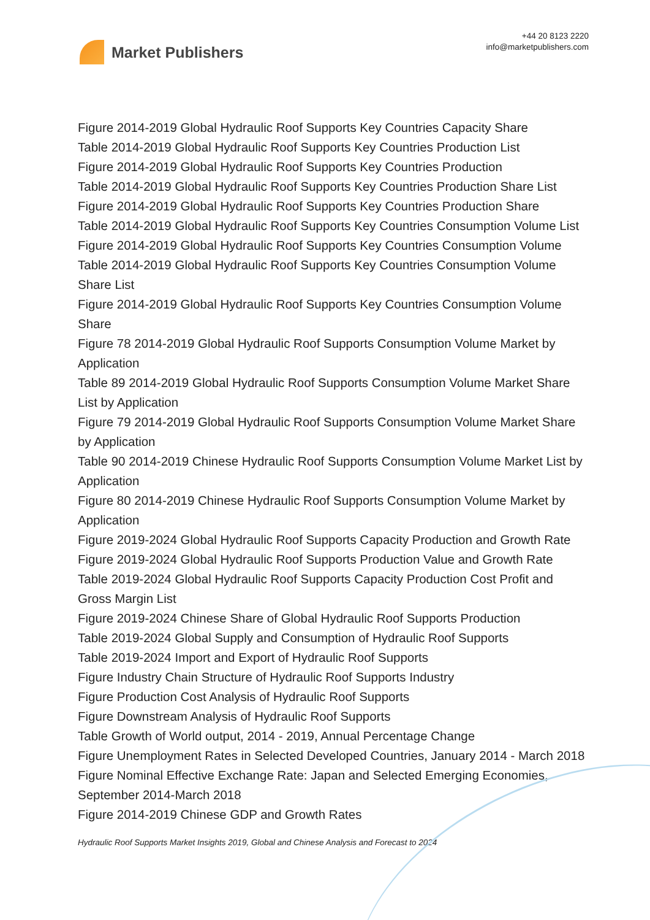Market Publishers
+44 20 8123 2220
info@marketpublishers.com
Figure 2014-2019 Global Hydraulic Roof Supports Key Countries Capacity Share
Table 2014-2019 Global Hydraulic Roof Supports Key Countries Production List
Figure 2014-2019 Global Hydraulic Roof Supports Key Countries Production
Table 2014-2019 Global Hydraulic Roof Supports Key Countries Production Share List
Figure 2014-2019 Global Hydraulic Roof Supports Key Countries Production Share
Table 2014-2019 Global Hydraulic Roof Supports Key Countries Consumption Volume List
Figure 2014-2019 Global Hydraulic Roof Supports Key Countries Consumption Volume
Table 2014-2019 Global Hydraulic Roof Supports Key Countries Consumption Volume Share List
Figure 2014-2019 Global Hydraulic Roof Supports Key Countries Consumption Volume Share
Figure 78 2014-2019 Global Hydraulic Roof Supports Consumption Volume Market by Application
Table 89 2014-2019 Global Hydraulic Roof Supports Consumption Volume Market Share List by Application
Figure 79 2014-2019 Global Hydraulic Roof Supports Consumption Volume Market Share by Application
Table 90 2014-2019 Chinese Hydraulic Roof Supports Consumption Volume Market List by Application
Figure 80 2014-2019 Chinese Hydraulic Roof Supports Consumption Volume Market by Application
Figure 2019-2024 Global Hydraulic Roof Supports Capacity Production and Growth Rate
Figure 2019-2024 Global Hydraulic Roof Supports Production Value and Growth Rate
Table 2019-2024 Global Hydraulic Roof Supports Capacity Production Cost Profit and Gross Margin List
Figure 2019-2024 Chinese Share of Global Hydraulic Roof Supports Production
Table 2019-2024 Global Supply and Consumption of Hydraulic Roof Supports
Table 2019-2024 Import and Export of Hydraulic Roof Supports
Figure Industry Chain Structure of Hydraulic Roof Supports Industry
Figure Production Cost Analysis of Hydraulic Roof Supports
Figure Downstream Analysis of Hydraulic Roof Supports
Table Growth of World output, 2014 - 2019, Annual Percentage Change
Figure Unemployment Rates in Selected Developed Countries, January 2014 - March 2018
Figure Nominal Effective Exchange Rate: Japan and Selected Emerging Economies, September 2014-March 2018
Figure 2014-2019 Chinese GDP and Growth Rates
Hydraulic Roof Supports Market Insights 2019, Global and Chinese Analysis and Forecast to 2024